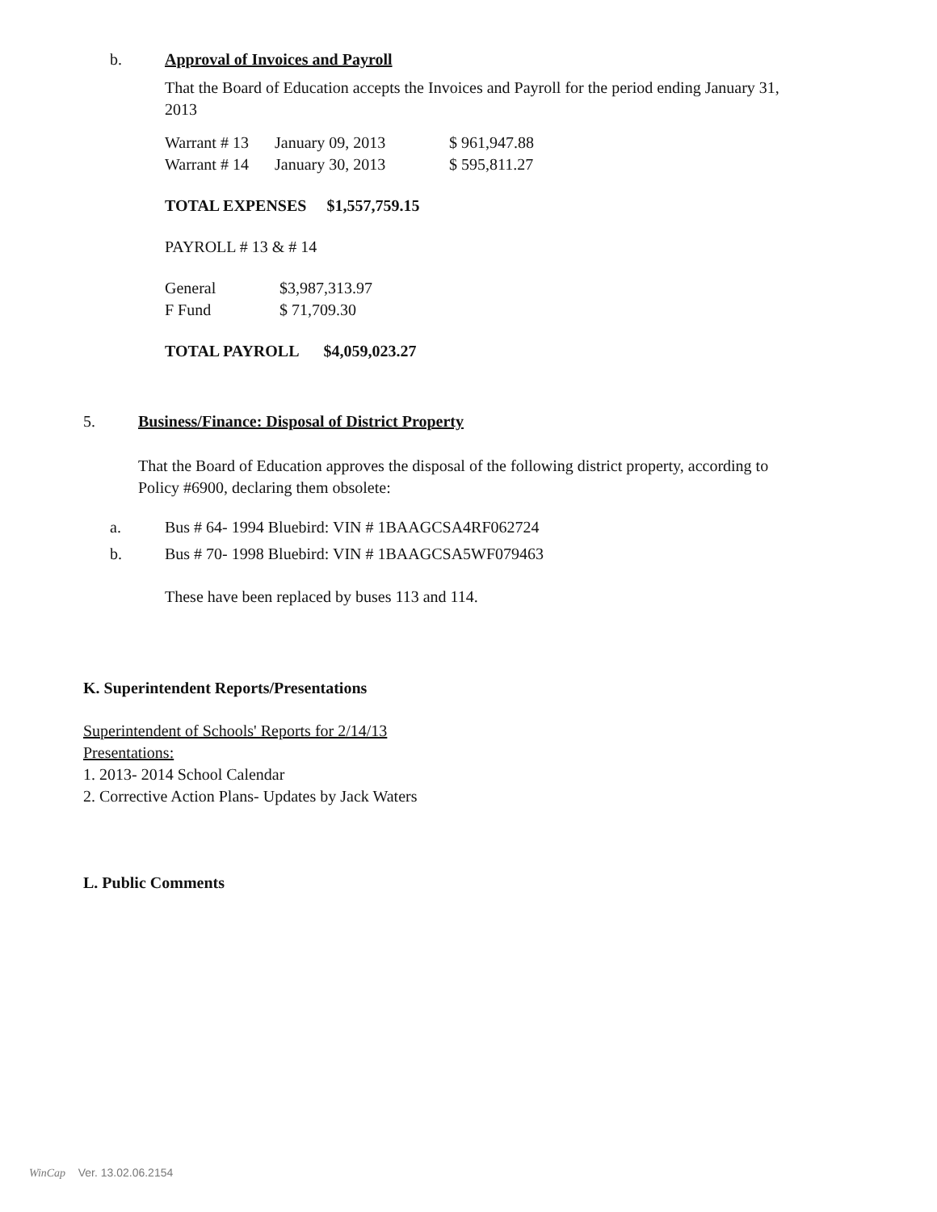b. Approval of Invoices and Payroll
That the Board of Education accepts the Invoices and Payroll for the period ending January 31, 2013
| Warrant # 13 | January 09, 2013 | $ 961,947.88 |
| Warrant # 14 | January 30, 2013 | $ 595,811.27 |
TOTAL EXPENSES $1,557,759.15
PAYROLL # 13 & # 14
| General | $3,987,313.97 |
| F Fund | $ 71,709.30 |
TOTAL PAYROLL $4,059,023.27
5. Business/Finance: Disposal of District Property
That the Board of Education approves the disposal of the following district property, according to Policy #6900, declaring them obsolete:
a.
Bus # 64- 1994 Bluebird: VIN # 1BAAGCSA4RF062724
b.
Bus # 70- 1998 Bluebird: VIN # 1BAAGCSA5WF079463
These have been replaced by buses 113 and 114.
K. Superintendent Reports/Presentations
Superintendent of Schools' Reports for 2/14/13
Presentations:
1. 2013- 2014 School Calendar
2. Corrective Action Plans- Updates by Jack Waters
L. Public Comments
WinCap Ver. 13.02.06.2154